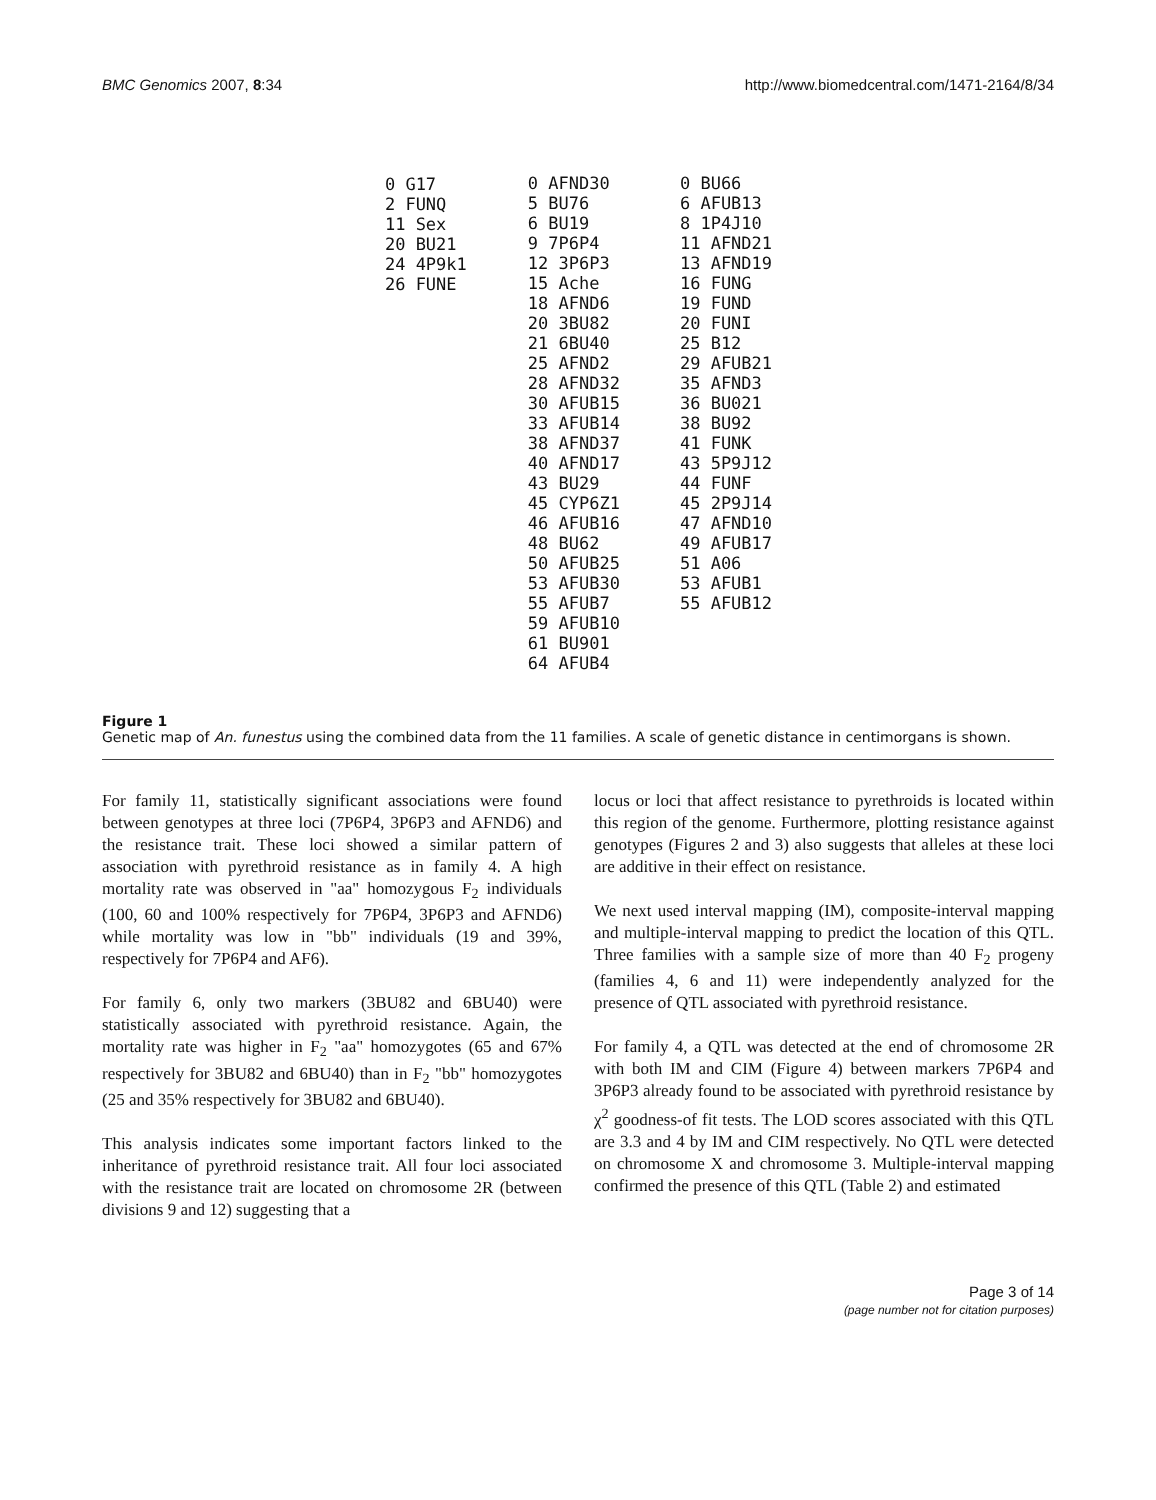BMC Genomics 2007, 8:34 http://www.biomedcentral.com/1471-2164/8/34
| 0 G17 2 FUNQ 11 Sex 20 BU21 24 4P9k1 26 FUNE |
0 AFND30
5 BU76
6 BU19
9 7P6P4
12 3P6P3
15 Ache
18 AFND6
20 3BU82
21 6BU40
25 AFND2
28 AFND32
30 AFUB15
33 AFUB14
38 AFND37
40 AFND17
43 BU29
45 CYP6Z1
46 AFUB16
48 BU62
50 AFUB25
53 AFUB30
55 AFUB7
59 AFUB10
61 BU901
64 AFUB4
0 BU66
6 AFUB13
8 1P4J10
11 AFND21
13 AFND19
16 FUNG
19 FUND
20 FUNI
25 B12
29 AFUB21
35 AFND3
36 BU021
38 BU92
41 FUNK
43 5P9J12
44 FUNF
45 2P9J14
47 AFND10
49 AFUB17
51 A06
53 AFUB1
55 AFUB12
Figure 1
Genetic map of An. funestus using the combined data from the 11 families. A scale of genetic distance in centimorgans is shown.
For family 11, statistically significant associations were found between genotypes at three loci (7P6P4, 3P6P3 and AFND6) and the resistance trait. These loci showed a similar pattern of association with pyrethroid resistance as in family 4. A high mortality rate was observed in "aa" homozygous F<sub>2</sub> individuals (100, 60 and 100% respectively for 7P6P4, 3P6P3 and AFND6) while mortality was low in "bb" individuals (19 and 39%, respectively for 7P6P4 and AF6).
For family 6, only two markers (3BU82 and 6BU40) were statistically associated with pyrethroid resistance. Again, the mortality rate was higher in F<sub>2</sub> "aa" homozygotes (65 and 67% respectively for 3BU82 and 6BU40) than in F<sub>2</sub> "bb" homozygotes (25 and 35% respectively for 3BU82 and 6BU40).
This analysis indicates some important factors linked to the inheritance of pyrethroid resistance trait. All four loci associated with the resistance trait are located on chromosome 2R (between divisions 9 and 12) suggesting that a
locus or loci that affect resistance to pyrethroids is located within this region of the genome. Furthermore, plotting resistance against genotypes (Figures 2 and 3) also suggests that alleles at these loci are additive in their effect on resistance.
We next used interval mapping (IM), composite-interval mapping and multiple-interval mapping to predict the location of this QTL. Three families with a sample size of more than 40 F<sub>2</sub> progeny (families 4, 6 and 11) were independently analyzed for the presence of QTL associated with pyrethroid resistance.
For family 4, a QTL was detected at the end of chromosome 2R with both IM and CIM (Figure 4) between markers 7P6P4 and 3P6P3 already found to be associated with pyrethroid resistance by χ<sup>2</sup> goodness-of fit tests. The LOD scores associated with this QTL are 3.3 and 4 by IM and CIM respectively. No QTL were detected on chromosome X and chromosome 3. Multiple-interval mapping confirmed the presence of this QTL (Table 2) and estimated
Page 3 of 14
(page number not for citation purposes)